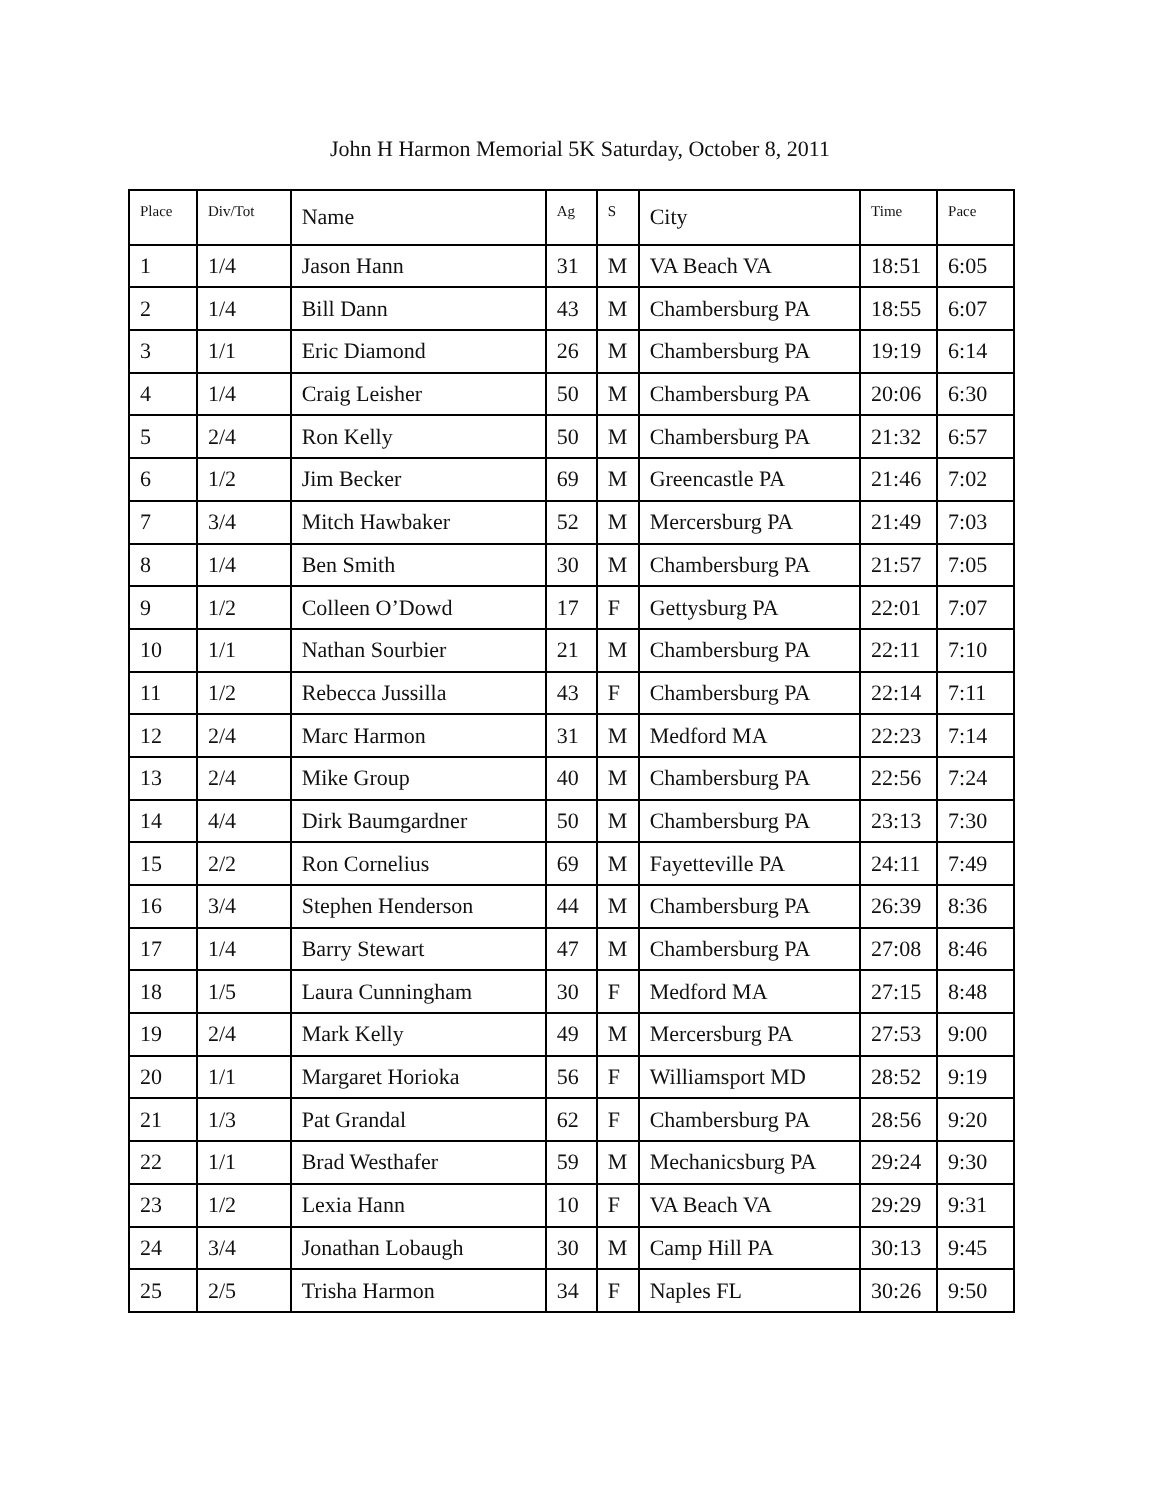John H Harmon Memorial 5K Saturday, October 8, 2011
| Place | Div/Tot | Name | Ag | S | City | Time | Pace |
| --- | --- | --- | --- | --- | --- | --- | --- |
| 1 | 1/4 | Jason Hann | 31 | M | VA Beach VA | 18:51 | 6:05 |
| 2 | 1/4 | Bill Dann | 43 | M | Chambersburg PA | 18:55 | 6:07 |
| 3 | 1/1 | Eric Diamond | 26 | M | Chambersburg PA | 19:19 | 6:14 |
| 4 | 1/4 | Craig Leisher | 50 | M | Chambersburg PA | 20:06 | 6:30 |
| 5 | 2/4 | Ron Kelly | 50 | M | Chambersburg PA | 21:32 | 6:57 |
| 6 | 1/2 | Jim Becker | 69 | M | Greencastle PA | 21:46 | 7:02 |
| 7 | 3/4 | Mitch Hawbaker | 52 | M | Mercersburg PA | 21:49 | 7:03 |
| 8 | 1/4 | Ben Smith | 30 | M | Chambersburg PA | 21:57 | 7:05 |
| 9 | 1/2 | Colleen O’Dowd | 17 | F | Gettysburg PA | 22:01 | 7:07 |
| 10 | 1/1 | Nathan Sourbier | 21 | M | Chambersburg PA | 22:11 | 7:10 |
| 11 | 1/2 | Rebecca Jussilla | 43 | F | Chambersburg PA | 22:14 | 7:11 |
| 12 | 2/4 | Marc Harmon | 31 | M | Medford MA | 22:23 | 7:14 |
| 13 | 2/4 | Mike Group | 40 | M | Chambersburg PA | 22:56 | 7:24 |
| 14 | 4/4 | Dirk Baumgardner | 50 | M | Chambersburg PA | 23:13 | 7:30 |
| 15 | 2/2 | Ron Cornelius | 69 | M | Fayetteville PA | 24:11 | 7:49 |
| 16 | 3/4 | Stephen Henderson | 44 | M | Chambersburg PA | 26:39 | 8:36 |
| 17 | 1/4 | Barry Stewart | 47 | M | Chambersburg PA | 27:08 | 8:46 |
| 18 | 1/5 | Laura Cunningham | 30 | F | Medford MA | 27:15 | 8:48 |
| 19 | 2/4 | Mark Kelly | 49 | M | Mercersburg PA | 27:53 | 9:00 |
| 20 | 1/1 | Margaret Horioka | 56 | F | Williamsport MD | 28:52 | 9:19 |
| 21 | 1/3 | Pat Grandal | 62 | F | Chambersburg PA | 28:56 | 9:20 |
| 22 | 1/1 | Brad Westhafer | 59 | M | Mechanicsburg PA | 29:24 | 9:30 |
| 23 | 1/2 | Lexia Hann | 10 | F | VA Beach VA | 29:29 | 9:31 |
| 24 | 3/4 | Jonathan Lobaugh | 30 | M | Camp Hill PA | 30:13 | 9:45 |
| 25 | 2/5 | Trisha Harmon | 34 | F | Naples FL | 30:26 | 9:50 |